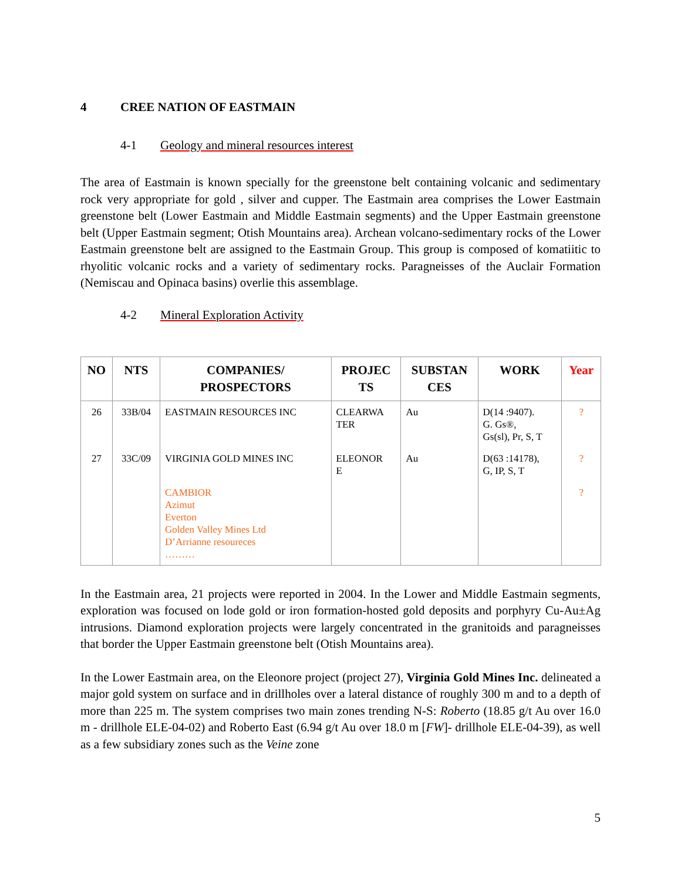4 CREE NATION OF EASTMAIN
4-1 Geology and mineral resources interest
The area of Eastmain is known specially for the greenstone belt containing volcanic and sedimentary rock very appropriate for gold , silver and cupper. The Eastmain area comprises the Lower Eastmain greenstone belt (Lower Eastmain and Middle Eastmain segments) and the Upper Eastmain greenstone belt (Upper Eastmain segment; Otish Mountains area). Archean volcano-sedimentary rocks of the Lower Eastmain greenstone belt are assigned to the Eastmain Group. This group is composed of komatiitic to rhyolitic volcanic rocks and a variety of sedimentary rocks. Paragneisses of the Auclair Formation (Nemiscau and Opinaca basins) overlie this assemblage.
4-2 Mineral Exploration Activity
| NO | NTS | COMPANIES/ PROSPECTORS | PROJEC TS | SUBSTAN CES | WORK | Year |
| --- | --- | --- | --- | --- | --- | --- |
| 26 | 33B/04 | EASTMAIN RESOURCES INC | CLEARWA TER | Au | D(14 :9407). G. Gs®, Gs(sl), Pr, S, T | ? |
| 27 | 33C/09 | VIRGINIA GOLD MINES INC | ELEONOR E | Au | D(63 :14178), G, IP, S, T | ? |
| | | CAMBIOR Azimut Everton Golden Valley Mines Ltd D’Arrianne resoureces ……… | | | | ? |
In the Eastmain area, 21 projects were reported in 2004. In the Lower and Middle Eastmain segments, exploration was focused on lode gold or iron formation-hosted gold deposits and porphyry Cu-Au±Ag intrusions. Diamond exploration projects were largely concentrated in the granitoids and paragneisses that border the Upper Eastmain greenstone belt (Otish Mountains area).
In the Lower Eastmain area, on the Eleonore project (project 27), Virginia Gold Mines Inc. delineated a major gold system on surface and in drillholes over a lateral distance of roughly 300 m and to a depth of more than 225 m. The system comprises two main zones trending N-S: Roberto (18.85 g/t Au over 16.0 m - drillhole ELE-04-02) and Roberto East (6.94 g/t Au over 18.0 m [FW]- drillhole ELE-04-39), as well as a few subsidiary zones such as the Veine zone
5